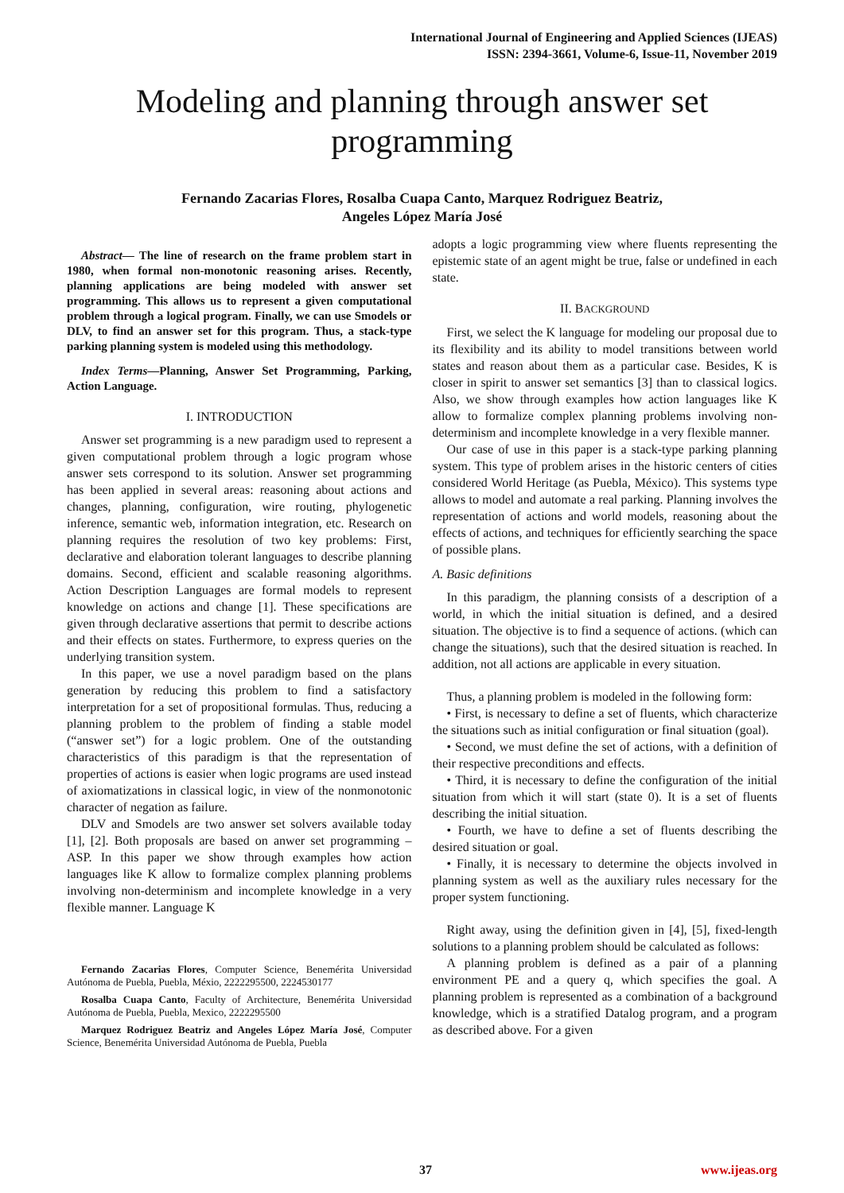International Journal of Engineering and Applied Sciences (IJEAS)
ISSN: 2394-3661, Volume-6, Issue-11, November 2019
Modeling and planning through answer set programming
Fernando Zacarias Flores, Rosalba Cuapa Canto, Marquez Rodriguez Beatriz,
Angeles López María José
Abstract— The line of research on the frame problem start in 1980, when formal non-monotonic reasoning arises. Recently, planning applications are being modeled with answer set programming. This allows us to represent a given computational problem through a logical program. Finally, we can use Smodels or DLV, to find an answer set for this program. Thus, a stack-type parking planning system is modeled using this methodology.
Index Terms—Planning, Answer Set Programming, Parking, Action Language.
I. INTRODUCTION
Answer set programming is a new paradigm used to represent a given computational problem through a logic program whose answer sets correspond to its solution. Answer set programming has been applied in several areas: reasoning about actions and changes, planning, configuration, wire routing, phylogenetic inference, semantic web, information integration, etc. Research on planning requires the resolution of two key problems: First, declarative and elaboration tolerant languages to describe planning domains. Second, efficient and scalable reasoning algorithms. Action Description Languages are formal models to represent knowledge on actions and change [1]. These specifications are given through declarative assertions that permit to describe actions and their effects on states. Furthermore, to express queries on the underlying transition system.
In this paper, we use a novel paradigm based on the plans generation by reducing this problem to find a satisfactory interpretation for a set of propositional formulas. Thus, reducing a planning problem to the problem of finding a stable model (“answer set”) for a logic problem. One of the outstanding characteristics of this paradigm is that the representation of properties of actions is easier when logic programs are used instead of axiomatizations in classical logic, in view of the nonmonotonic character of negation as failure.
DLV and Smodels are two answer set solvers available today [1], [2]. Both proposals are based on anwer set programming – ASP. In this paper we show through examples how action languages like K allow to formalize complex planning problems involving non-determinism and incomplete knowledge in a very flexible manner. Language K
Fernando Zacarias Flores, Computer Science, Benemérita Universidad Autónoma de Puebla, Puebla, Méxio, 2222295500, 2224530177
Rosalba Cuapa Canto, Faculty of Architecture, Benemérita Universidad Autónoma de Puebla, Puebla, Mexico, 2222295500
Marquez Rodriguez Beatriz and Angeles López María José, Computer Science, Benemérita Universidad Autónoma de Puebla, Puebla
adopts a logic programming view where fluents representing the epistemic state of an agent might be true, false or undefined in each state.
II. BACKGROUND
First, we select the K language for modeling our proposal due to its flexibility and its ability to model transitions between world states and reason about them as a particular case. Besides, K is closer in spirit to answer set semantics [3] than to classical logics. Also, we show through examples how action languages like K allow to formalize complex planning problems involving non-determinism and incomplete knowledge in a very flexible manner.
Our case of use in this paper is a stack-type parking planning system. This type of problem arises in the historic centers of cities considered World Heritage (as Puebla, México). This systems type allows to model and automate a real parking. Planning involves the representation of actions and world models, reasoning about the effects of actions, and techniques for efficiently searching the space of possible plans.
A. Basic definitions
In this paradigm, the planning consists of a description of a world, in which the initial situation is defined, and a desired situation. The objective is to find a sequence of actions. (which can change the situations), such that the desired situation is reached. In addition, not all actions are applicable in every situation.
Thus, a planning problem is modeled in the following form:
• First, is necessary to define a set of fluents, which characterize the situations such as initial configuration or final situation (goal).
• Second, we must define the set of actions, with a definition of their respective preconditions and effects.
• Third, it is necessary to define the configuration of the initial situation from which it will start (state 0). It is a set of fluents describing the initial situation.
• Fourth, we have to define a set of fluents describing the desired situation or goal.
• Finally, it is necessary to determine the objects involved in planning system as well as the auxiliary rules necessary for the proper system functioning.
Right away, using the definition given in [4], [5], fixed-length solutions to a planning problem should be calculated as follows:
A planning problem is defined as a pair of a planning environment PE and a query q, which specifies the goal. A planning problem is represented as a combination of a background knowledge, which is a stratified Datalog program, and a program as described above. For a given
37 www.ijeas.org